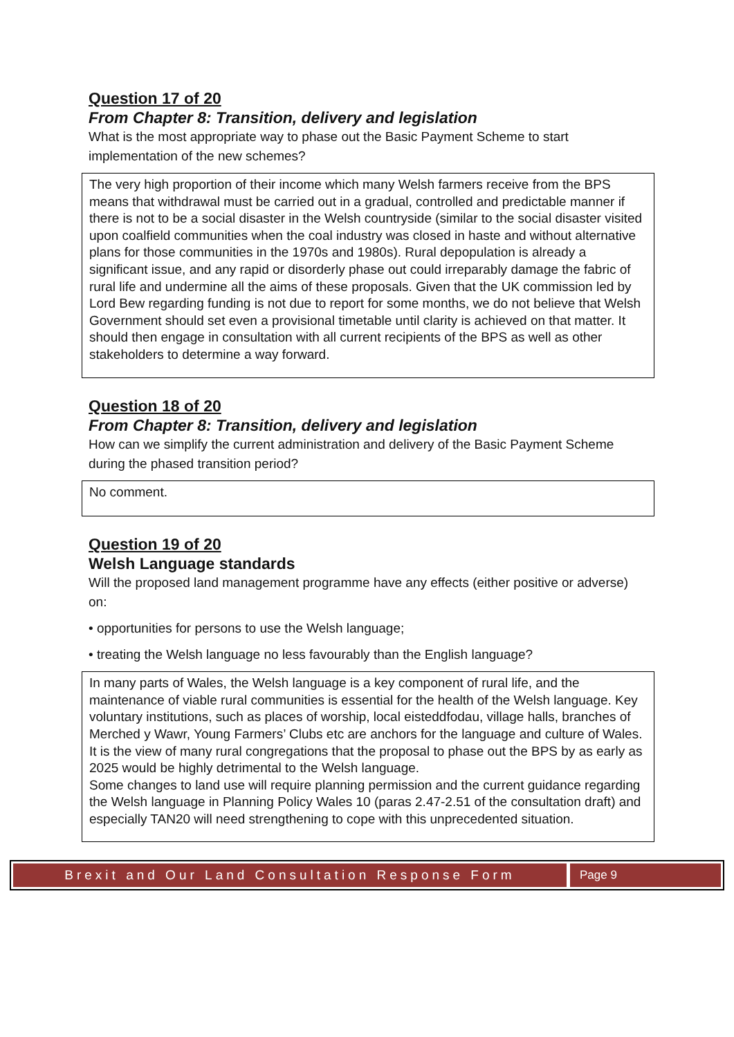Question 17 of 20
From Chapter 8: Transition, delivery and legislation
What is the most appropriate way to phase out the Basic Payment Scheme to start implementation of the new schemes?
The very high proportion of their income which many Welsh farmers receive from the BPS means that withdrawal must be carried out in a gradual, controlled and predictable manner if there is not to be a social disaster in the Welsh countryside (similar to the social disaster visited upon coalfield communities when the coal industry was closed in haste and without alternative plans for those communities in the 1970s and 1980s). Rural depopulation is already a significant issue, and any rapid or disorderly phase out could irreparably damage the fabric of rural life and undermine all the aims of these proposals. Given that the UK commission led by Lord Bew regarding funding is not due to report for some months, we do not believe that Welsh Government should set even a provisional timetable until clarity is achieved on that matter. It should then engage in consultation with all current recipients of the BPS as well as other stakeholders to determine a way forward.
Question 18 of 20
From Chapter 8: Transition, delivery and legislation
How can we simplify the current administration and delivery of the Basic Payment Scheme during the phased transition period?
No comment.
Question 19 of 20
Welsh Language standards
Will the proposed land management programme have any effects (either positive or adverse) on:
• opportunities for persons to use the Welsh language;
• treating the Welsh language no less favourably than the English language?
In many parts of Wales, the Welsh language is a key component of rural life, and the maintenance of viable rural communities is essential for the health of the Welsh language. Key voluntary institutions, such as places of worship, local eisteddfodau, village halls, branches of Merched y Wawr, Young Farmers’ Clubs etc are anchors for the language and culture of Wales. It is the view of many rural congregations that the proposal to phase out the BPS by as early as 2025 would be highly detrimental to the Welsh language.
Some changes to land use will require planning permission and the current guidance regarding the Welsh language in Planning Policy Wales 10 (paras 2.47-2.51 of the consultation draft) and especially TAN20 will need strengthening to cope with this unprecedented situation.
Brexit and Our Land Consultation Response Form
Page 9